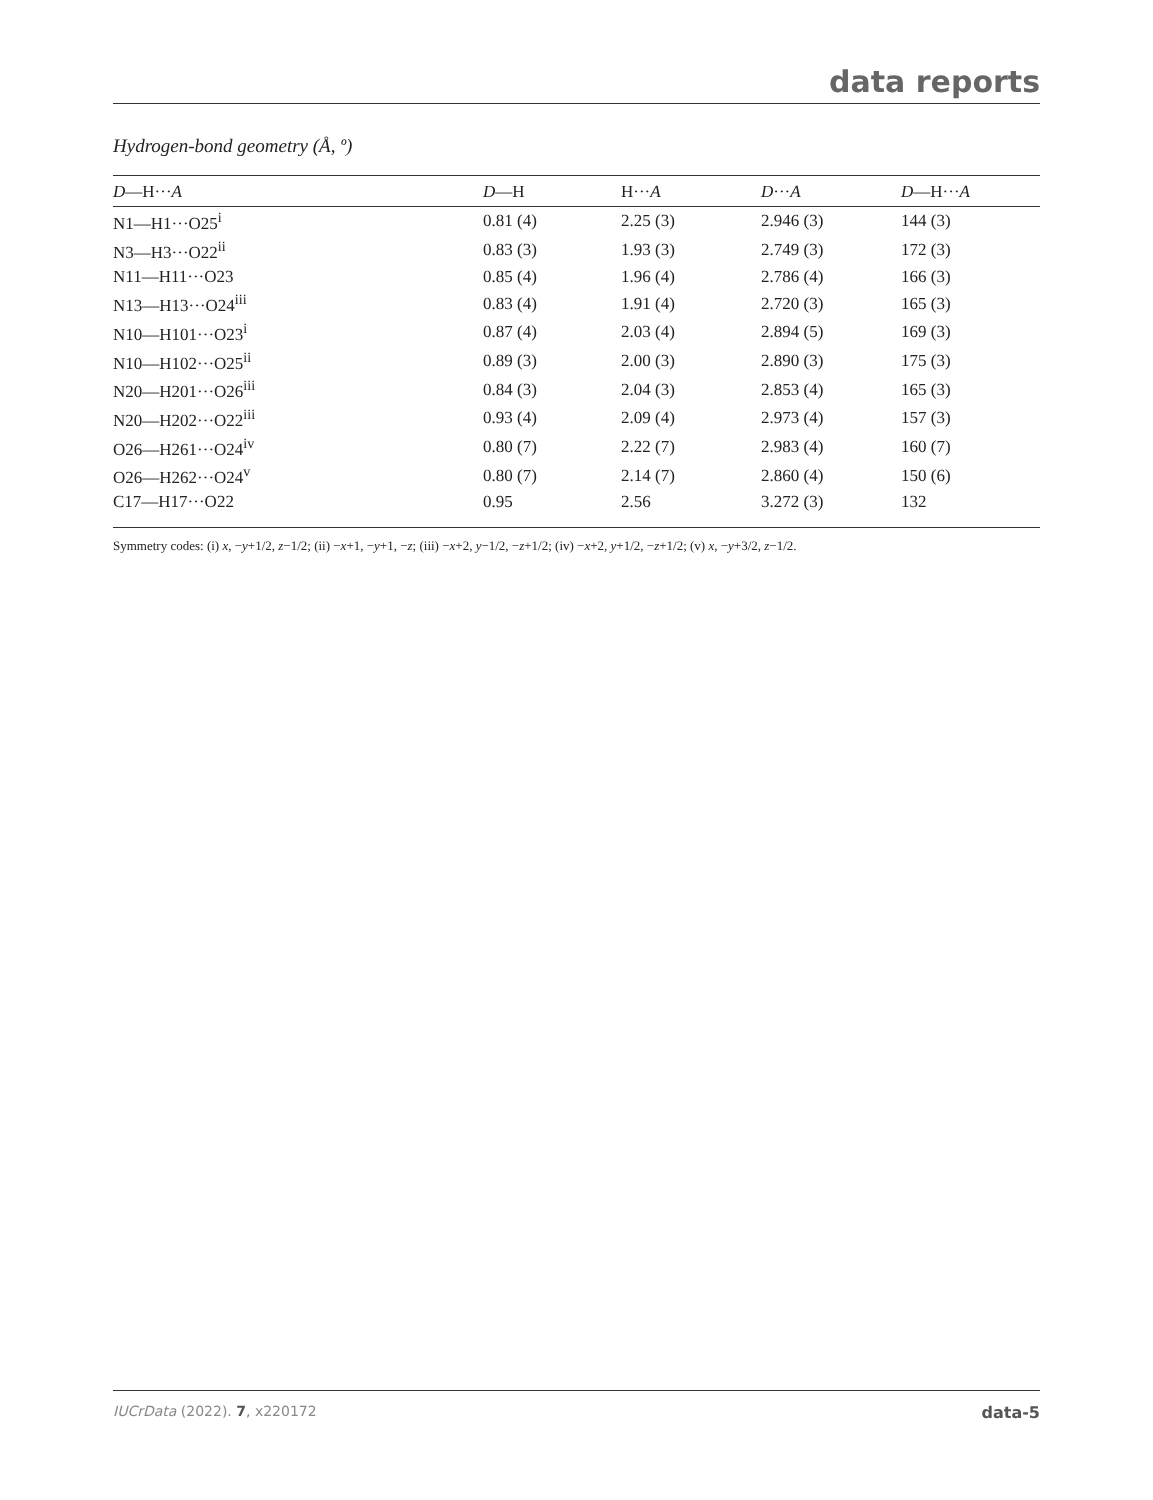data reports
Hydrogen-bond geometry (Å, º)
| D —H··· A | D —H | H··· A | D ··· A | D —H··· A |
| --- | --- | --- | --- | --- |
| N1—H1···O25<sup>i</sup> | 0.81 (4) | 2.25 (3) | 2.946 (3) | 144 (3) |
| N3—H3···O22<sup>ii</sup> | 0.83 (3) | 1.93 (3) | 2.749 (3) | 172 (3) |
| N11—H11···O23 | 0.85 (4) | 1.96 (4) | 2.786 (4) | 166 (3) |
| N13—H13···O24<sup>iii</sup> | 0.83 (4) | 1.91 (4) | 2.720 (3) | 165 (3) |
| N10—H101···O23<sup>i</sup> | 0.87 (4) | 2.03 (4) | 2.894 (5) | 169 (3) |
| N10—H102···O25<sup>ii</sup> | 0.89 (3) | 2.00 (3) | 2.890 (3) | 175 (3) |
| N20—H201···O26<sup>iii</sup> | 0.84 (3) | 2.04 (3) | 2.853 (4) | 165 (3) |
| N20—H202···O22<sup>iii</sup> | 0.93 (4) | 2.09 (4) | 2.973 (4) | 157 (3) |
| O26—H261···O24<sup>iv</sup> | 0.80 (7) | 2.22 (7) | 2.983 (4) | 160 (7) |
| O26—H262···O24<sup>v</sup> | 0.80 (7) | 2.14 (7) | 2.860 (4) | 150 (6) |
| C17—H17···O22 | 0.95 | 2.56 | 3.272 (3) | 132 |
Symmetry codes: (i) x, −y+1/2, z−1/2; (ii) −x+1, −y+1, −z; (iii) −x+2, y−1/2, −z+1/2; (iv) −x+2, y+1/2, −z+1/2; (v) x, −y+3/2, z−1/2.
IUCrData (2022). 7, x220172 data-5